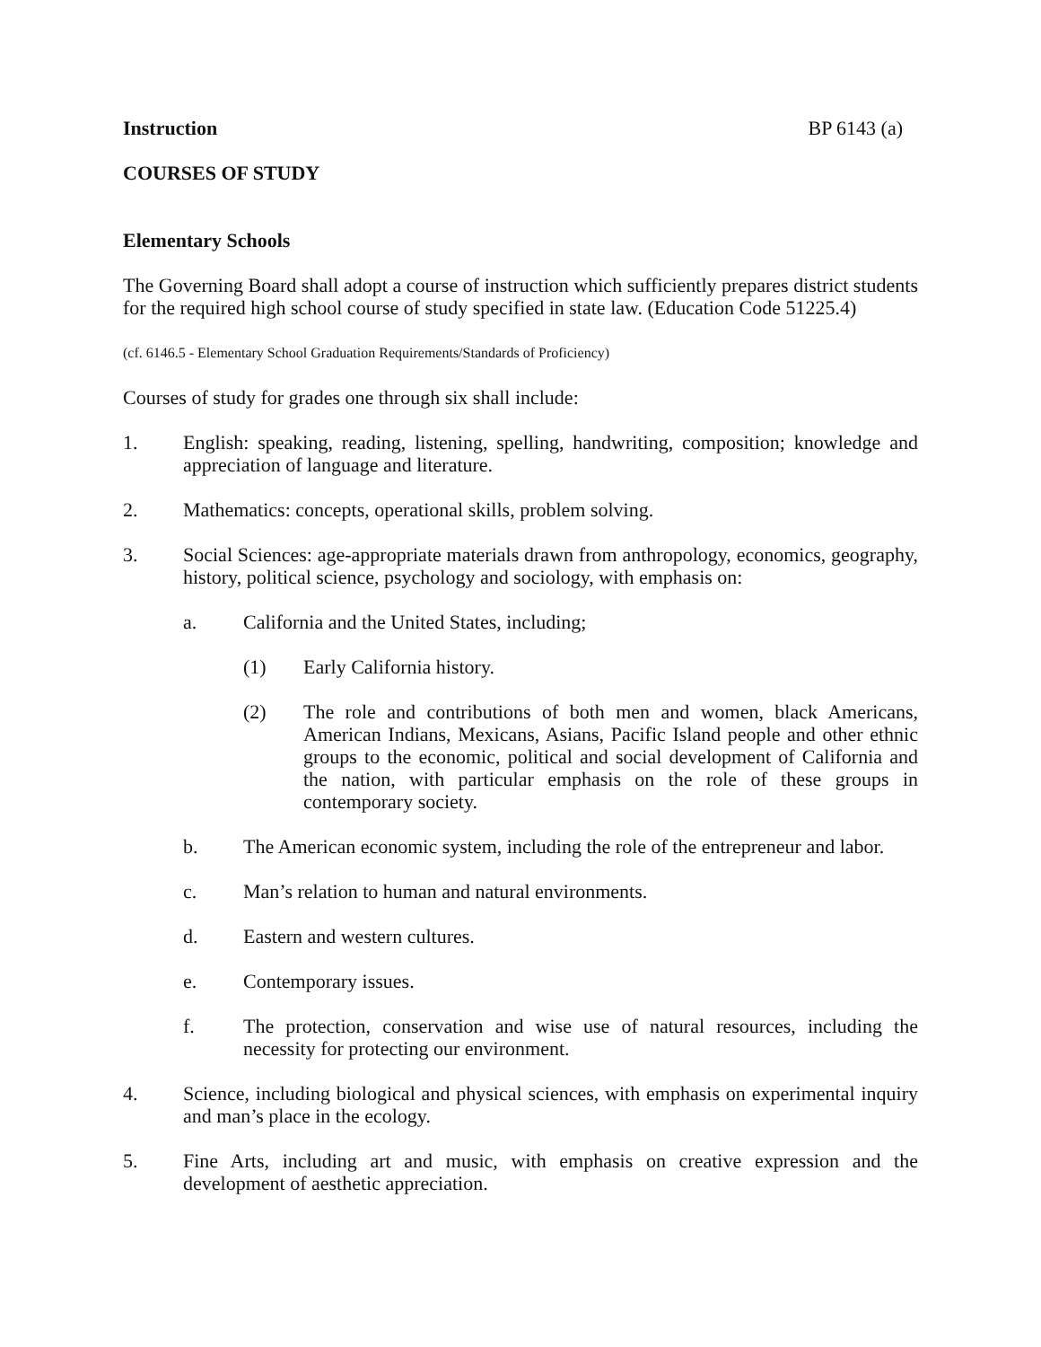Instruction BP 6143 (a)
COURSES OF STUDY
Elementary Schools
The Governing Board shall adopt a course of instruction which sufficiently prepares district students for the required high school course of study specified in state law. (Education Code 51225.4)
(cf. 6146.5 - Elementary School Graduation Requirements/Standards of Proficiency)
Courses of study for grades one through six shall include:
1. English: speaking, reading, listening, spelling, handwriting, composition; knowledge and appreciation of language and literature.
2. Mathematics: concepts, operational skills, problem solving.
3. Social Sciences: age-appropriate materials drawn from anthropology, economics, geography, history, political science, psychology and sociology, with emphasis on:
a. California and the United States, including;
(1) Early California history.
(2) The role and contributions of both men and women, black Americans, American Indians, Mexicans, Asians, Pacific Island people and other ethnic groups to the economic, political and social development of California and the nation, with particular emphasis on the role of these groups in contemporary society.
b. The American economic system, including the role of the entrepreneur and labor.
c. Man’s relation to human and natural environments.
d. Eastern and western cultures.
e. Contemporary issues.
f. The protection, conservation and wise use of natural resources, including the necessity for protecting our environment.
4. Science, including biological and physical sciences, with emphasis on experimental inquiry and man’s place in the ecology.
5. Fine Arts, including art and music, with emphasis on creative expression and the development of aesthetic appreciation.